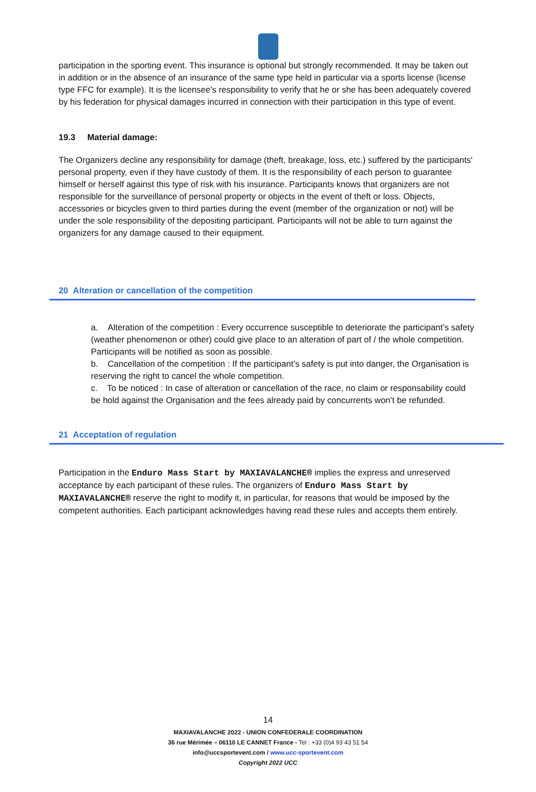participation in the sporting event. This insurance is optional but strongly recommended. It may be taken out in addition or in the absence of an insurance of the same type held in particular via a sports license (license type FFC for example). It is the licensee's responsibility to verify that he or she has been adequately covered by his federation for physical damages incurred in connection with their participation in this type of event.
19.3 Material damage:
The Organizers decline any responsibility for damage (theft, breakage, loss, etc.) suffered by the participants' personal property, even if they have custody of them. It is the responsibility of each person to guarantee himself or herself against this type of risk with his insurance. Participants knows that organizers are not responsible for the surveillance of personal property or objects in the event of theft or loss. Objects, accessories or bicycles given to third parties during the event (member of the organization or not) will be under the sole responsibility of the depositing participant. Participants will not be able to turn against the organizers for any damage caused to their equipment.
20 Alteration or cancellation of the competition
a. Alteration of the competition : Every occurrence susceptible to deteriorate the participant’s safety (weather phenomenon or other) could give place to an alteration of part of / the whole competition. Participants will be notified as soon as possible.
b. Cancellation of the competition : If the participant’s safety is put into danger, the Organisation is reserving the right to cancel the whole competition.
c. To be noticed : In case of alteration or cancellation of the race, no claim or responsability could be hold against the Organisation and the fees already paid by concurrents won’t be refunded.
21 Acceptation of regulation
Participation in the Enduro Mass Start by MAXIAVALANCHE® implies the express and unreserved acceptance by each participant of these rules. The organizers of Enduro Mass Start by MAXIAVALANCHE® reserve the right to modify it, in particular, for reasons that would be imposed by the competent authorities. Each participant acknowledges having read these rules and accepts them entirely.
14
MAXIAVALANCHE 2022 - UNION CONFEDERALE COORDINATION
36 rue Mérimée – 06110 LE CANNET France - Tel : +33 (0)4 93 43 51 54
info@uccsportevent.com / www.ucc-sportevent.com
Copyright 2022 UCC